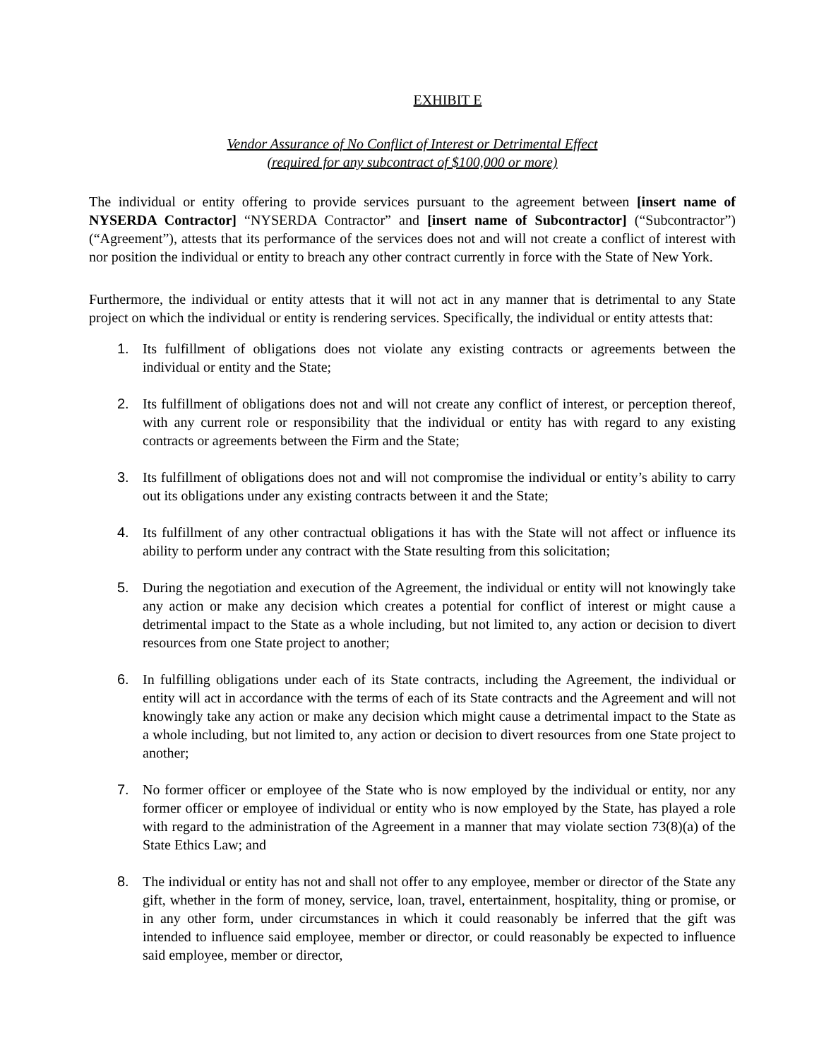EXHIBIT E
Vendor Assurance of No Conflict of Interest or Detrimental Effect
(required for any subcontract of $100,000 or more)
The individual or entity offering to provide services pursuant to the agreement between [insert name of NYSERDA Contractor] “NYSERDA Contractor” and [insert name of Subcontractor] (“Subcontractor”) (“Agreement”), attests that its performance of the services does not and will not create a conflict of interest with nor position the individual or entity to breach any other contract currently in force with the State of New York.
Furthermore, the individual or entity attests that it will not act in any manner that is detrimental to any State project on which the individual or entity is rendering services. Specifically, the individual or entity attests that:
1. Its fulfillment of obligations does not violate any existing contracts or agreements between the individual or entity and the State;
2. Its fulfillment of obligations does not and will not create any conflict of interest, or perception thereof, with any current role or responsibility that the individual or entity has with regard to any existing contracts or agreements between the Firm and the State;
3. Its fulfillment of obligations does not and will not compromise the individual or entity’s ability to carry out its obligations under any existing contracts between it and the State;
4. Its fulfillment of any other contractual obligations it has with the State will not affect or influence its ability to perform under any contract with the State resulting from this solicitation;
5. During the negotiation and execution of the Agreement, the individual or entity will not knowingly take any action or make any decision which creates a potential for conflict of interest or might cause a detrimental impact to the State as a whole including, but not limited to, any action or decision to divert resources from one State project to another;
6. In fulfilling obligations under each of its State contracts, including the Agreement, the individual or entity will act in accordance with the terms of each of its State contracts and the Agreement and will not knowingly take any action or make any decision which might cause a detrimental impact to the State as a whole including, but not limited to, any action or decision to divert resources from one State project to another;
7. No former officer or employee of the State who is now employed by the individual or entity, nor any former officer or employee of individual or entity who is now employed by the State, has played a role with regard to the administration of the Agreement in a manner that may violate section 73(8)(a) of the State Ethics Law; and
8. The individual or entity has not and shall not offer to any employee, member or director of the State any gift, whether in the form of money, service, loan, travel, entertainment, hospitality, thing or promise, or in any other form, under circumstances in which it could reasonably be inferred that the gift was intended to influence said employee, member or director, or could reasonably be expected to influence said employee, member or director,